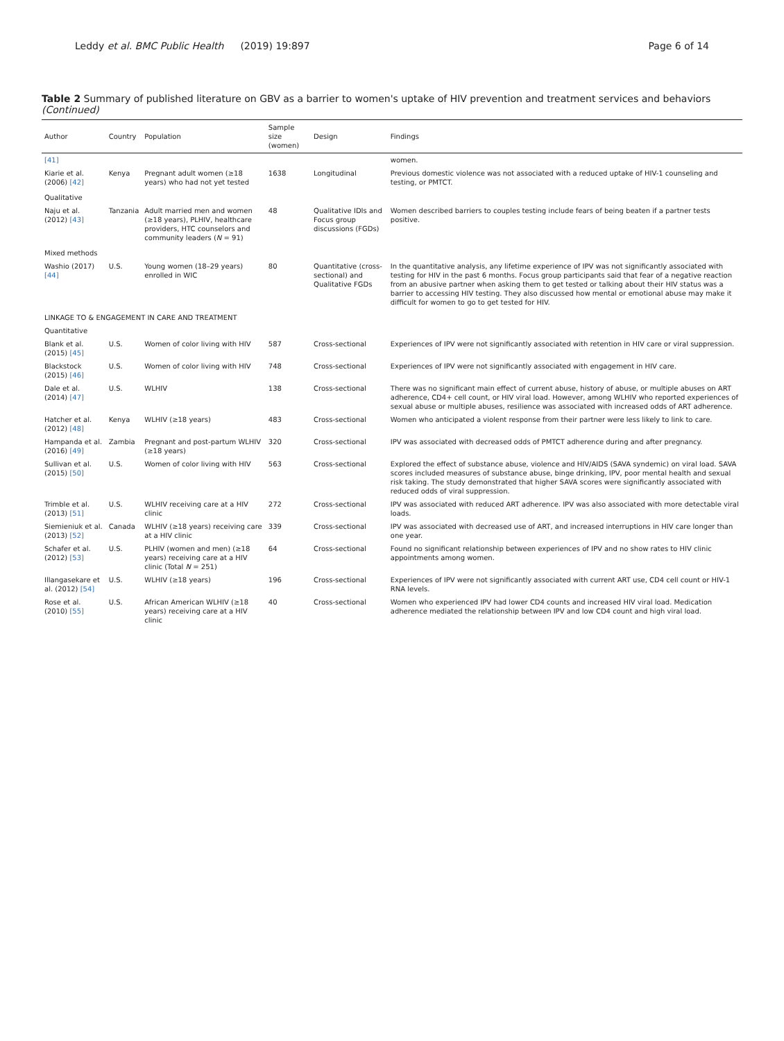Leddy et al. BMC Public Health (2019) 19:897
Page 6 of 14
Table 2 Summary of published literature on GBV as a barrier to women's uptake of HIV prevention and treatment services and behaviors (Continued)
| Author | Country | Population | Sample size (women) | Design | Findings |
| --- | --- | --- | --- | --- | --- |
| [41] | | | | | women. |
| Kiarie et al. (2006) [42] | Kenya | Pregnant adult women (≥18 years) who had not yet tested | 1638 | Longitudinal | Previous domestic violence was not associated with a reduced uptake of HIV-1 counseling and testing, or PMTCT. |
| Qualitative | | | | | |
| Naju et al. (2012) [43] | Tanzania | Adult married men and women (≥18 years), PLHIV, healthcare providers, HTC counselors and community leaders ( N = 91) | 48 | Qualitative IDIs and Focus group discussions (FGDs) | Women described barriers to couples testing include fears of being beaten if a partner tests positive. |
| Mixed methods | | | | | |
| Washio (2017) [44] | U.S. | Young women (18–29 years) enrolled in WIC | 80 | Quantitative (cross-sectional) and Qualitative FGDs | In the quantitative analysis, any lifetime experience of IPV was not significantly associated with testing for HIV in the past 6 months. Focus group participants said that fear of a negative reaction from an abusive partner when asking them to get tested or talking about their HIV status was a barrier to accessing HIV testing. They also discussed how mental or emotional abuse may make it difficult for women to go to get tested for HIV. |
| LINKAGE TO & ENGAGEMENT IN CARE AND TREATMENT | | | | | |
| Quantitative | | | | | |
| Blank et al. (2015) [45] | U.S. | Women of color living with HIV | 587 | Cross-sectional | Experiences of IPV were not significantly associated with retention in HIV care or viral suppression. |
| Blackstock (2015) [46] | U.S. | Women of color living with HIV | 748 | Cross-sectional | Experiences of IPV were not significantly associated with engagement in HIV care. |
| Dale et al. (2014) [47] | U.S. | WLHIV | 138 | Cross-sectional | There was no significant main effect of current abuse, history of abuse, or multiple abuses on ART adherence, CD4+ cell count, or HIV viral load. However, among WLHIV who reported experiences of sexual abuse or multiple abuses, resilience was associated with increased odds of ART adherence. |
| Hatcher et al. (2012) [48] | Kenya | WLHIV (≥18 years) | 483 | Cross-sectional | Women who anticipated a violent response from their partner were less likely to link to care. |
| Hampanda et al. (2016) [49] | Zambia | Pregnant and post-partum WLHIV (≥18 years) | 320 | Cross-sectional | IPV was associated with decreased odds of PMTCT adherence during and after pregnancy. |
| Sullivan et al. (2015) [50] | U.S. | Women of color living with HIV | 563 | Cross-sectional | Explored the effect of substance abuse, violence and HIV/AIDS (SAVA syndemic) on viral load. SAVA scores included measures of substance abuse, binge drinking, IPV, poor mental health and sexual risk taking. The study demonstrated that higher SAVA scores were significantly associated with reduced odds of viral suppression. |
| Trimble et al. (2013) [51] | U.S. | WLHIV receiving care at a HIV clinic | 272 | Cross-sectional | IPV was associated with reduced ART adherence. IPV was also associated with more detectable viral loads. |
| Siemieniuk et al. (2013) [52] | Canada | WLHIV (≥18 years) receiving care at a HIV clinic | 339 | Cross-sectional | IPV was associated with decreased use of ART, and increased interruptions in HIV care longer than one year. |
| Schafer et al. (2012) [53] | U.S. | PLHIV (women and men) (≥18 years) receiving care at a HIV clinic (Total N = 251) | 64 | Cross-sectional | Found no significant relationship between experiences of IPV and no show rates to HIV clinic appointments among women. |
| Illangasekare et al. (2012) [54] | U.S. | WLHIV (≥18 years) | 196 | Cross-sectional | Experiences of IPV were not significantly associated with current ART use, CD4 cell count or HIV-1 RNA levels. |
| Rose et al. (2010) [55] | U.S. | African American WLHIV (≥18 years) receiving care at a HIV clinic | 40 | Cross-sectional | Women who experienced IPV had lower CD4 counts and increased HIV viral load. Medication adherence mediated the relationship between IPV and low CD4 count and high viral load. |